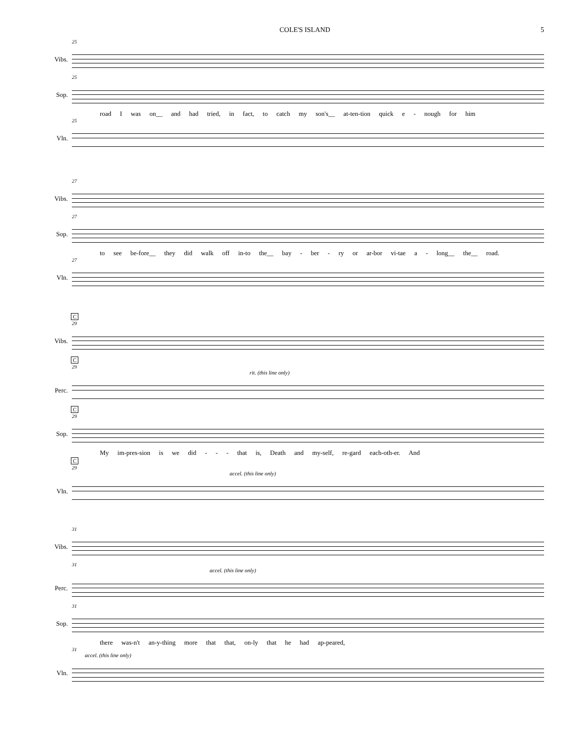COLE'S ISLAND 5
25
Vibs.
25
Sop.
road I was on__ and had tried, in fact, to catch my son's__ at-ten-tion quick e - nough for him
25
Vln.
27
Vibs.
27
Sop.
to see be-fore__ they did walk off in-to the__ bay - ber - ry or ar-bor vi-tae a - long__ the__ road.
27
Vln.
C
29
Vibs.
C
29
rit. (this line only)
Perc.
C
29
Sop.
My im-pres-sion is we did - - - that is, Death and my-self, re-gard each-oth-er. And
C
29
accel. (this line only)
Vln.
31
Vibs.
31
accel. (this line only)
Perc.
31
Sop.
there was-n't an-y-thing more that that, on-ly that he had ap-peared,
31
accel. (this line only)
Vln.